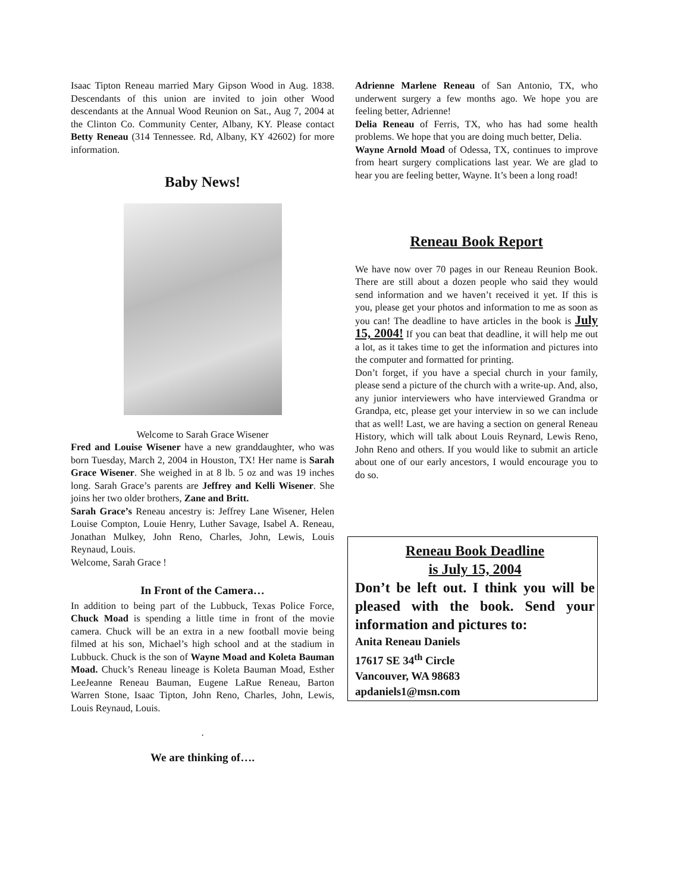Isaac Tipton Reneau married Mary Gipson Wood in Aug. 1838. Descendants of this union are invited to join other Wood descendants at the Annual Wood Reunion on Sat., Aug 7, 2004 at the Clinton Co. Community Center, Albany, KY. Please contact Betty Reneau (314 Tennessee. Rd, Albany, KY 42602) for more information.
Baby News!
Welcome to Sarah Grace Wisener
Fred and Louise Wisener have a new granddaughter, who was born Tuesday, March 2, 2004 in Houston, TX! Her name is Sarah Grace Wisener. She weighed in at 8 lb. 5 oz and was 19 inches long. Sarah Grace’s parents are Jeffrey and Kelli Wisener. She joins her two older brothers, Zane and Britt.
Sarah Grace’s Reneau ancestry is: Jeffrey Lane Wisener, Helen Louise Compton, Louie Henry, Luther Savage, Isabel A. Reneau, Jonathan Mulkey, John Reno, Charles, John, Lewis, Louis Reynaud, Louis.
Welcome, Sarah Grace !
In Front of the Camera…
In addition to being part of the Lubbuck, Texas Police Force, Chuck Moad is spending a little time in front of the movie camera. Chuck will be an extra in a new football movie being filmed at his son, Michael’s high school and at the stadium in Lubbuck. Chuck is the son of Wayne Moad and Koleta Bauman Moad. Chuck’s Reneau lineage is Koleta Bauman Moad, Esther LeeJeanne Reneau Bauman, Eugene LaRue Reneau, Barton Warren Stone, Isaac Tipton, John Reno, Charles, John, Lewis, Louis Reynaud, Louis.
.
We are thinking of….
Adrienne Marlene Reneau of San Antonio, TX, who underwent surgery a few months ago. We hope you are feeling better, Adrienne!
Delia Reneau of Ferris, TX, who has had some health problems. We hope that you are doing much better, Delia.
Wayne Arnold Moad of Odessa, TX, continues to improve from heart surgery complications last year. We are glad to hear you are feeling better, Wayne. It’s been a long road!
Reneau Book Report
We have now over 70 pages in our Reneau Reunion Book. There are still about a dozen people who said they would send information and we haven’t received it yet. If this is you, please get your photos and information to me as soon as you can! The deadline to have articles in the book is July 15, 2004! If you can beat that deadline, it will help me out a lot, as it takes time to get the information and pictures into the computer and formatted for printing.
Don’t forget, if you have a special church in your family, please send a picture of the church with a write-up. And, also, any junior interviewers who have interviewed Grandma or Grandpa, etc, please get your interview in so we can include that as well! Last, we are having a section on general Reneau History, which will talk about Louis Reynard, Lewis Reno, John Reno and others. If you would like to submit an article about one of our early ancestors, I would encourage you to do so.
Reneau Book Deadline
is July 15, 2004
Don’t be left out. I think you will be pleased with the book. Send your information and pictures to:
Anita Reneau Daniels
17617 SE 34<sup>th</sup> Circle
Vancouver, WA 98683
apdaniels1@msn.com